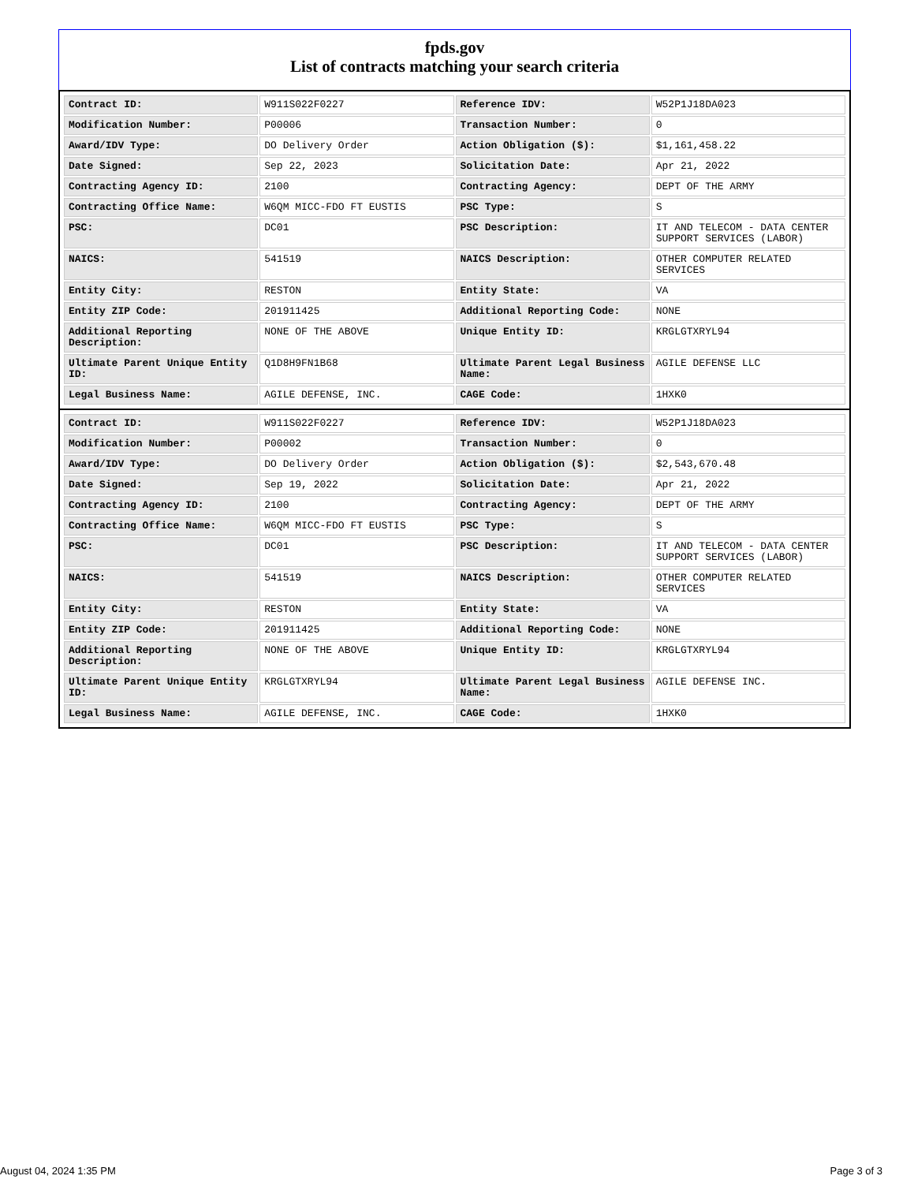fpds.gov
List of contracts matching your search criteria
| Contract ID: | W911S022F0227 | Reference IDV: | W52P1J18DA023 |
| Modification Number: | P00006 | Transaction Number: | 0 |
| Award/IDV Type: | DO Delivery Order | Action Obligation ($): | $1,161,458.22 |
| Date Signed: | Sep 22, 2023 | Solicitation Date: | Apr 21, 2022 |
| Contracting Agency ID: | 2100 | Contracting Agency: | DEPT OF THE ARMY |
| Contracting Office Name: | W6QM MICC-FDO FT EUSTIS | PSC Type: | S |
| PSC: | DC01 | PSC Description: | IT AND TELECOM - DATA CENTER SUPPORT SERVICES (LABOR) |
| NAICS: | 541519 | NAICS Description: | OTHER COMPUTER RELATED SERVICES |
| Entity City: | RESTON | Entity State: | VA |
| Entity ZIP Code: | 201911425 | Additional Reporting Code: | NONE |
| Additional Reporting Description: | NONE OF THE ABOVE | Unique Entity ID: | KRGLGTXRYL94 |
| Ultimate Parent Unique Entity ID: | Q1D8H9FN1B68 | Ultimate Parent Legal Business Name: | AGILE DEFENSE LLC |
| Legal Business Name: | AGILE DEFENSE, INC. | CAGE Code: | 1HXK0 |
| Contract ID: | W911S022F0227 | Reference IDV: | W52P1J18DA023 |
| Modification Number: | P00002 | Transaction Number: | 0 |
| Award/IDV Type: | DO Delivery Order | Action Obligation ($): | $2,543,670.48 |
| Date Signed: | Sep 19, 2022 | Solicitation Date: | Apr 21, 2022 |
| Contracting Agency ID: | 2100 | Contracting Agency: | DEPT OF THE ARMY |
| Contracting Office Name: | W6QM MICC-FDO FT EUSTIS | PSC Type: | S |
| PSC: | DC01 | PSC Description: | IT AND TELECOM - DATA CENTER SUPPORT SERVICES (LABOR) |
| NAICS: | 541519 | NAICS Description: | OTHER COMPUTER RELATED SERVICES |
| Entity City: | RESTON | Entity State: | VA |
| Entity ZIP Code: | 201911425 | Additional Reporting Code: | NONE |
| Additional Reporting Description: | NONE OF THE ABOVE | Unique Entity ID: | KRGLGTXRYL94 |
| Ultimate Parent Unique Entity ID: | KRGLGTXRYL94 | Ultimate Parent Legal Business Name: | AGILE DEFENSE INC. |
| Legal Business Name: | AGILE DEFENSE, INC. | CAGE Code: | 1HXK0 |
August 04, 2024 1:35 PM Page 3 of 3